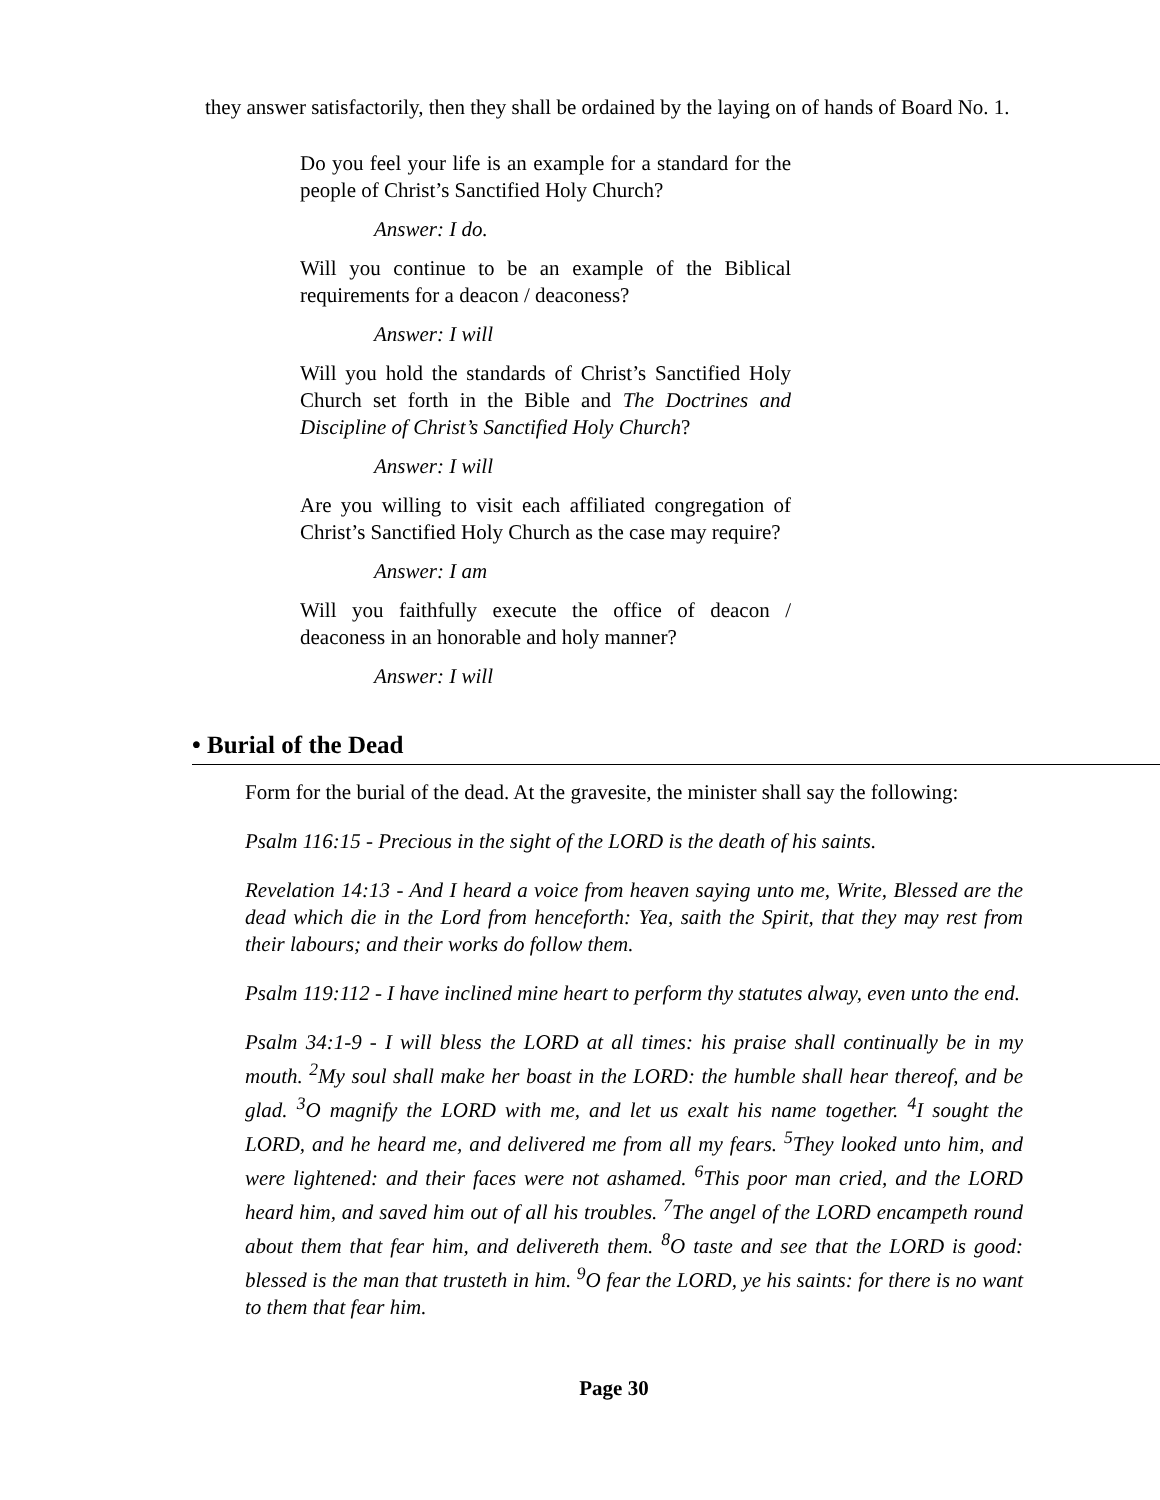they answer satisfactorily, then they shall be ordained by the laying on of hands of Board No. 1.
Do you feel your life is an example for a standard for the people of Christ’s Sanctified Holy Church?
Answer: I do.
Will you continue to be an example of the Biblical requirements for a deacon / deaconess?
Answer: I will
Will you hold the standards of Christ’s Sanctified Holy Church set forth in the Bible and The Doctrines and Discipline of Christ’s Sanctified Holy Church?
Answer: I will
Are you willing to visit each affiliated congregation of Christ’s Sanctified Holy Church as the case may require?
Answer: I am
Will you faithfully execute the office of deacon / deaconess in an honorable and holy manner?
Answer: I will
• Burial of the Dead
Form for the burial of the dead. At the gravesite, the minister shall say the following:
Psalm 116:15 - Precious in the sight of the LORD is the death of his saints.
Revelation 14:13 - And I heard a voice from heaven saying unto me, Write, Blessed are the dead which die in the Lord from henceforth: Yea, saith the Spirit, that they may rest from their labours; and their works do follow them.
Psalm 119:112 - I have inclined mine heart to perform thy statutes alway, even unto the end.
Psalm 34:1-9 - I will bless the LORD at all times: his praise shall continually be in my mouth. <sup>2</sup>My soul shall make her boast in the LORD: the humble shall hear thereof, and be glad. <sup>3</sup>O magnify the LORD with me, and let us exalt his name together. <sup>4</sup>I sought the LORD, and he heard me, and delivered me from all my fears. <sup>5</sup>They looked unto him, and were lightened: and their faces were not ashamed. <sup>6</sup>This poor man cried, and the LORD heard him, and saved him out of all his troubles. <sup>7</sup>The angel of the LORD encampeth round about them that fear him, and delivereth them. <sup>8</sup>O taste and see that the LORD is good: blessed is the man that trusteth in him. <sup>9</sup>O fear the LORD, ye his saints: for there is no want to them that fear him.
Page 30